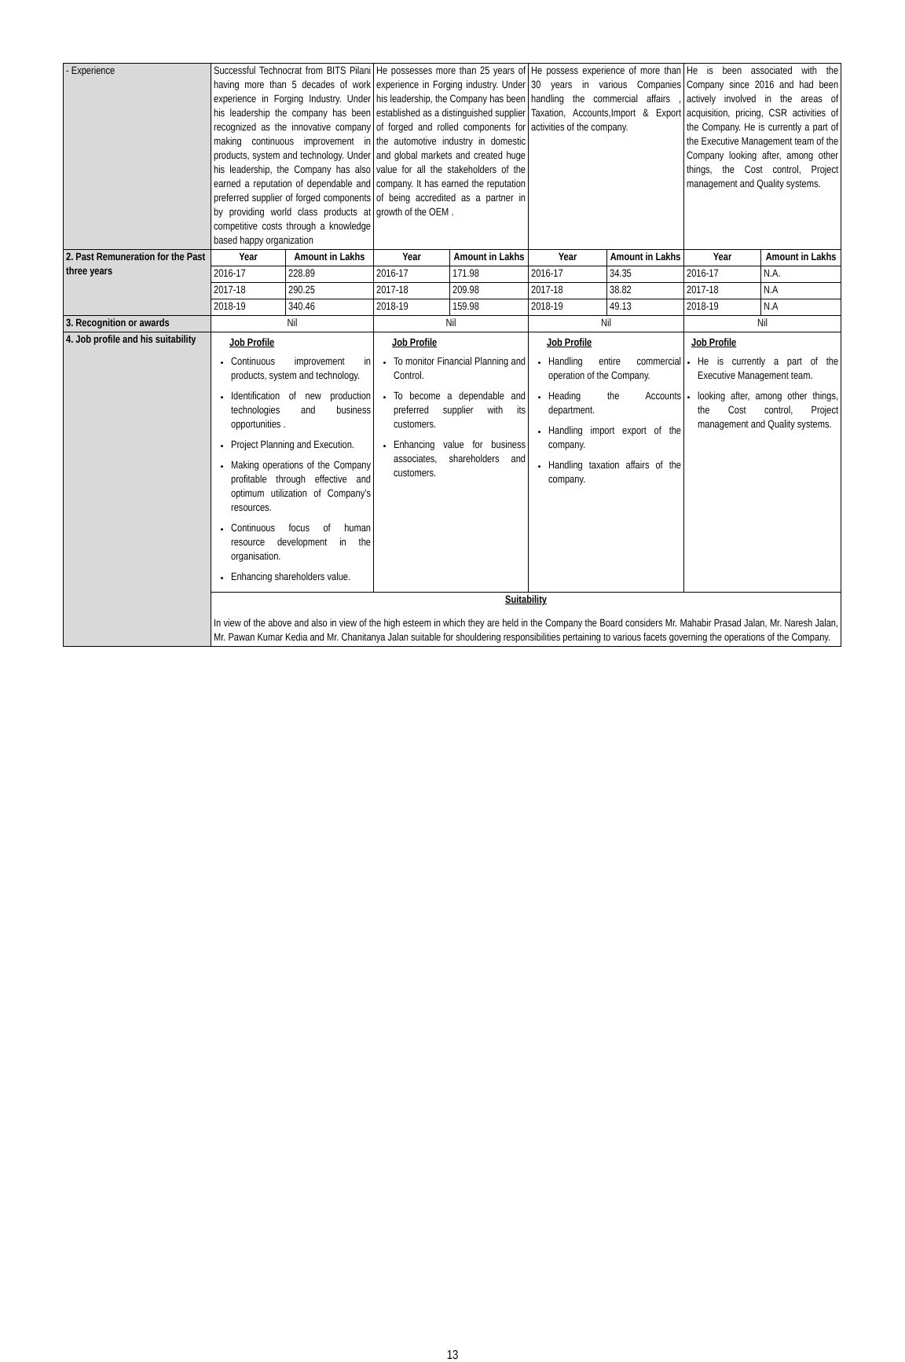| - Experience | Successful Technocrat from BITS Pilani having more than 5 decades of work experience in Forging Industry. Under his leadership the company has been recognized as the innovative company making continuous improvement in products, system and technology. Under his leadership, the Company has also earned a reputation of dependable and preferred supplier of forged components by providing world class products at competitive costs through a knowledge based happy organization | | He possesses more than 25 years of experience in Forging industry. Under his leadership, the Company has been established as a distinguished supplier of forged and rolled components for the automotive industry in domestic and global markets and created huge value for all the stakeholders of the company. It has earned the reputation of being accredited as a partner in growth of the OEM . | | He possess experience of more than 30 years in various Companies handling the commercial affairs , Taxation, Accounts,Import & Export activities of the company. | | He is been associated with the Company since 2016 and had been actively involved in the areas of acquisition, pricing, CSR activities of the Company. He is currently a part of the Executive Management team of the Company looking after, among other things, the Cost control, Project management and Quality systems. | |
| 2. Past Remuneration for the Past three years | Year | Amount in Lakhs | Year | Amount in Lakhs | Year | Amount in Lakhs | Year | Amount in Lakhs |
| | 2016-17 | 228.89 | 2016-17 | 171.98 | 2016-17 | 34.35 | 2016-17 | N.A. |
| | 2017-18 | 290.25 | 2017-18 | 209.98 | 2017-18 | 38.82 | 2017-18 | N.A |
| | 2018-19 | 340.46 | 2018-19 | 159.98 | 2018-19 | 49.13 | 2018-19 | N.A |
| 3. Recognition or awards | Nil | | Nil | | Nil | | Nil | |
| 4. Job profile and his suitability | Job Profile Continuous improvement in products, system and technology. Identification of new production technologies and business opportunities . Project Planning and Execution. Making operations of the Company profitable through effective and optimum utilization of Company’s resources. Continuous focus of human resource development in the organisation. Enhancing shareholders value. | | Job Profile To monitor Financial Planning and Control. To become a dependable and preferred supplier with its customers. Enhancing value for business associates, shareholders and customers. | | Job Profile Handling entire commercial operation of the Company. Heading the Accounts department. Handling import export of the company. Handling taxation affairs of the company. | | Job Profile He is currently a part of the Executive Management team. looking after, among other things, the Cost control, Project management and Quality systems. | |
| | Suitability In view of the above and also in view of the high esteem in which they are held in the Company the Board considers Mr. Mahabir Prasad Jalan, Mr. Naresh Jalan, Mr. Pawan Kumar Kedia and Mr. Chanitanya Jalan suitable for shouldering responsibilities pertaining to various facets governing the operations of the Company. | | | | | | | |
13